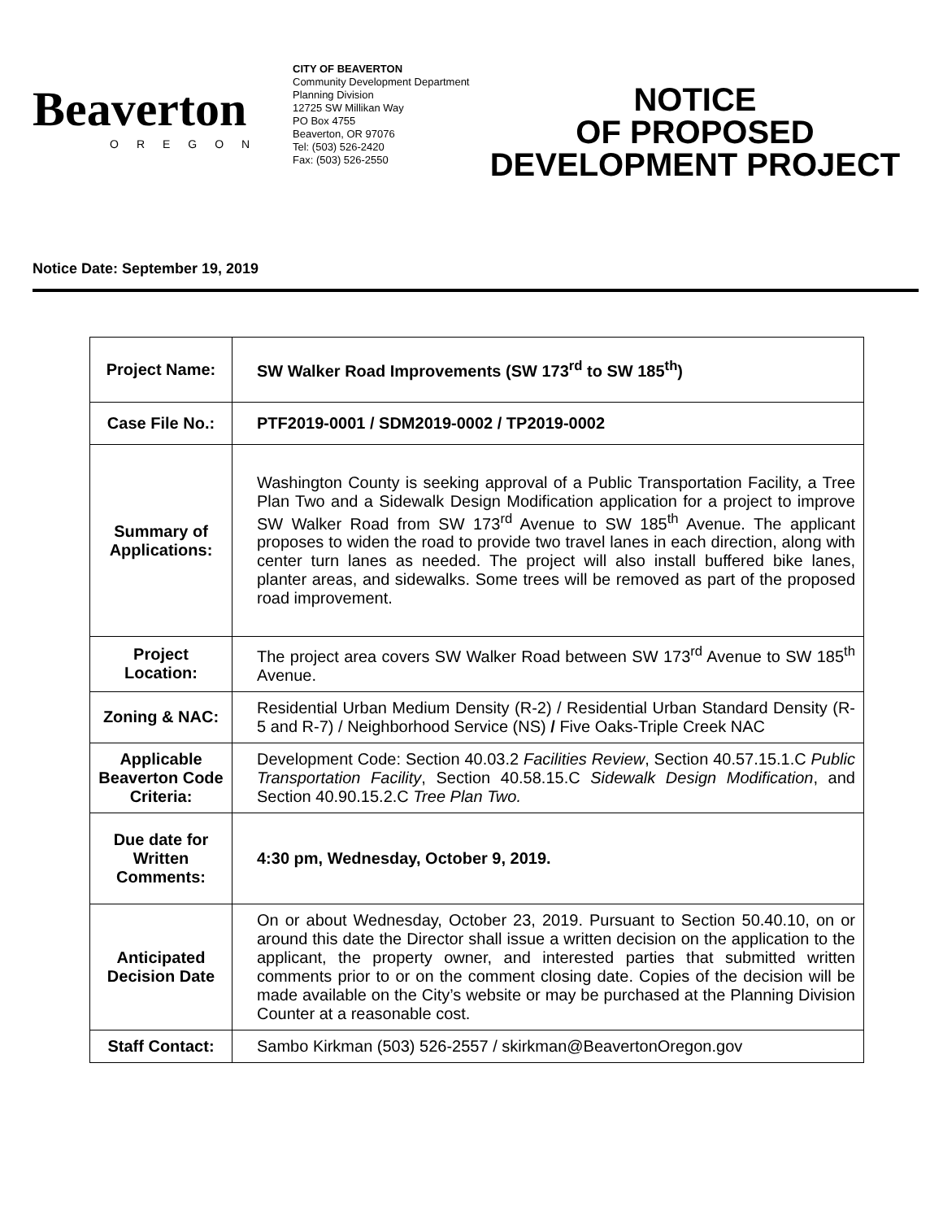Beaverton
OREGON
CITY OF BEAVERTON
Community Development Department
Planning Division
12725 SW Millikan Way
PO Box 4755
Beaverton, OR 97076
Tel: (503) 526-2420
Fax: (503) 526-2550
NOTICE
OF PROPOSED
DEVELOPMENT PROJECT
Notice Date: September 19, 2019
| Project Name: | SW Walker Road Improvements (SW 173<sup>rd</sup> to SW 185<sup>th</sup>) |
| Case File No.: | PTF2019-0001 / SDM2019-0002 / TP2019-0002 |
| Summary of Applications: | Washington County is seeking approval of a Public Transportation Facility, a Tree Plan Two and a Sidewalk Design Modification application for a project to improve SW Walker Road from SW 173<sup>rd</sup> Avenue to SW 185<sup>th</sup> Avenue. The applicant proposes to widen the road to provide two travel lanes in each direction, along with center turn lanes as needed. The project will also install buffered bike lanes, planter areas, and sidewalks. Some trees will be removed as part of the proposed road improvement. |
| Project Location: | The project area covers SW Walker Road between SW 173<sup>rd</sup> Avenue to SW 185<sup>th</sup> Avenue. |
| Zoning & NAC: | Residential Urban Medium Density (R-2) / Residential Urban Standard Density (R-5 and R-7) / Neighborhood Service (NS) / Five Oaks-Triple Creek NAC |
| Applicable Beaverton Code Criteria: | Development Code: Section 40.03.2 Facilities Review , Section 40.57.15.1.C Public Transportation Facility , Section 40.58.15.C Sidewalk Design Modification , and Section 40.90.15.2.C Tree Plan Two. |
| Due date for Written Comments: | 4:30 pm, Wednesday, October 9, 2019. |
| Anticipated Decision Date | On or about Wednesday, October 23, 2019. Pursuant to Section 50.40.10, on or around this date the Director shall issue a written decision on the application to the applicant, the property owner, and interested parties that submitted written comments prior to or on the comment closing date. Copies of the decision will be made available on the City’s website or may be purchased at the Planning Division Counter at a reasonable cost. |
| Staff Contact: | Sambo Kirkman (503) 526-2557 / skirkman@BeavertonOregon.gov |